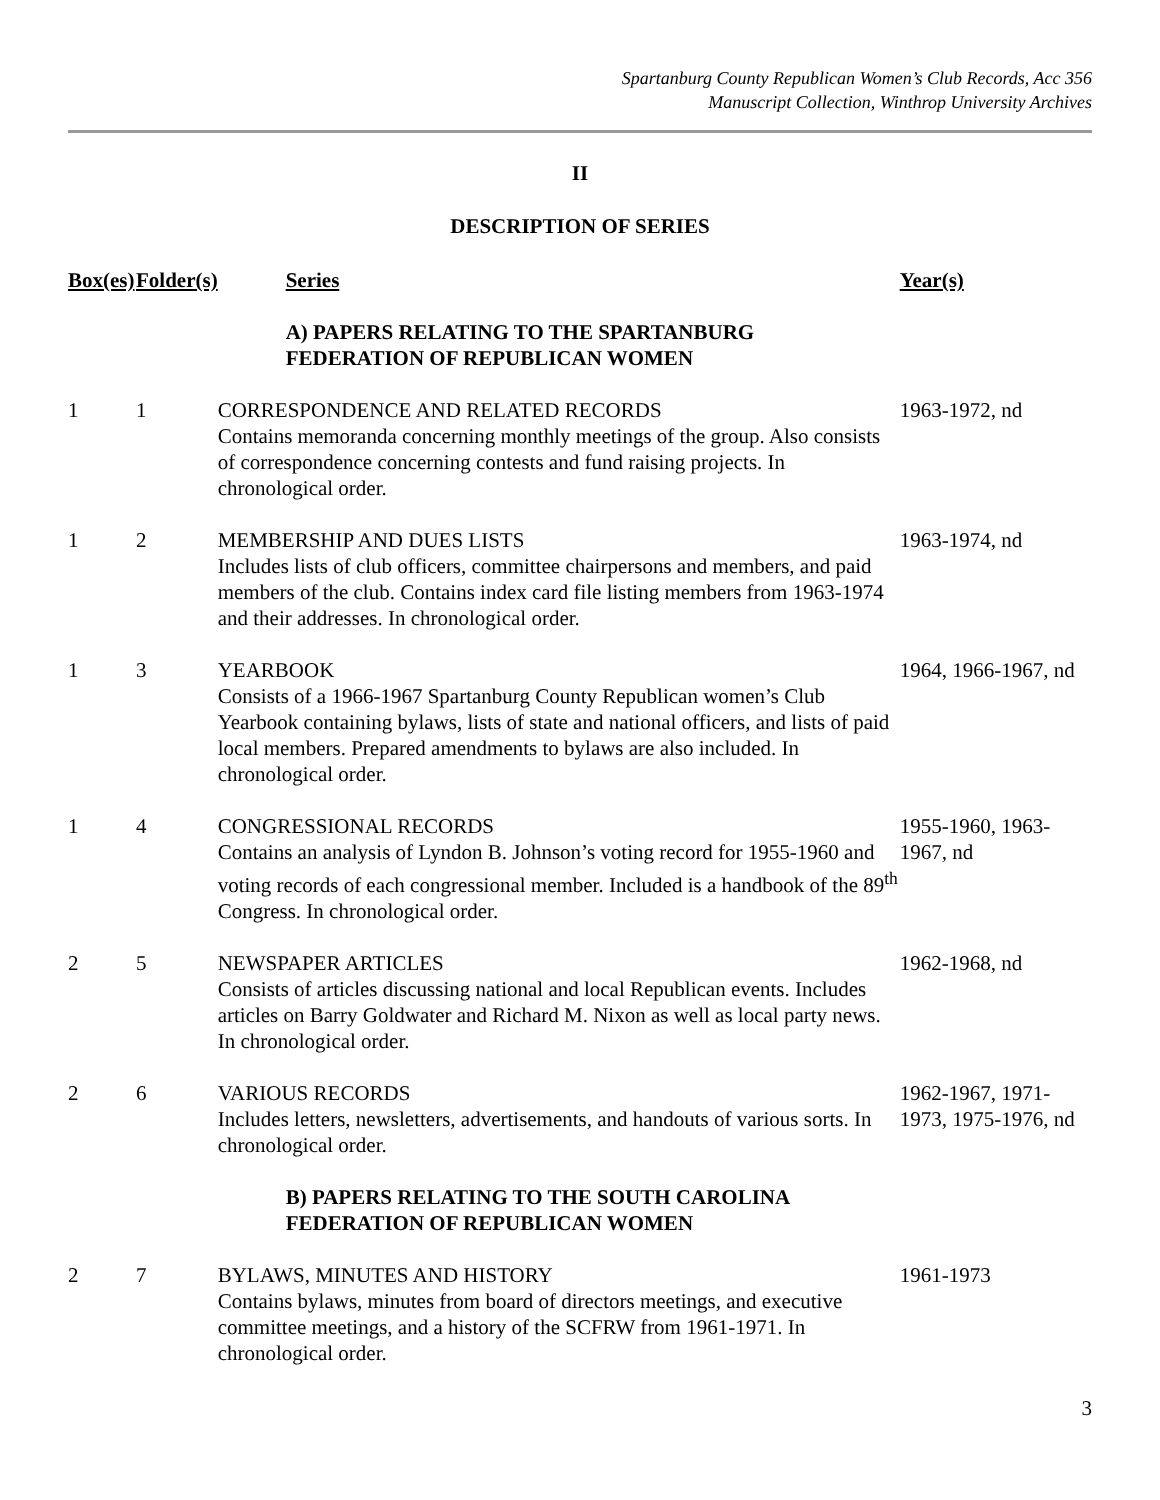Spartanburg County Republican Women’s Club Records, Acc 356
Manuscript Collection, Winthrop University Archives
II
DESCRIPTION OF SERIES
| Box(es) | Folder(s) | Series | Year(s) |
| --- | --- | --- | --- |
| | | A) PAPERS RELATING TO THE SPARTANBURG FEDERATION OF REPUBLICAN WOMEN | |
| 1 | 1 | CORRESPONDENCE AND RELATED RECORDS Contains memoranda concerning monthly meetings of the group. Also consists of correspondence concerning contests and fund raising projects. In chronological order. | 1963-1972, nd |
| 1 | 2 | MEMBERSHIP AND DUES LISTS Includes lists of club officers, committee chairpersons and members, and paid members of the club. Contains index card file listing members from 1963-1974 and their addresses. In chronological order. | 1963-1974, nd |
| 1 | 3 | YEARBOOK Consists of a 1966-1967 Spartanburg County Republican women’s Club Yearbook containing bylaws, lists of state and national officers, and lists of paid local members. Prepared amendments to bylaws are also included. In chronological order. | 1964, 1966-1967, nd |
| 1 | 4 | CONGRESSIONAL RECORDS Contains an analysis of Lyndon B. Johnson’s voting record for 1955-1960 and voting records of each congressional member. Included is a handbook of the 89<sup>th</sup> Congress. In chronological order. | 1955-1960, 1963- 1967, nd |
| 2 | 5 | NEWSPAPER ARTICLES Consists of articles discussing national and local Republican events. Includes articles on Barry Goldwater and Richard M. Nixon as well as local party news. In chronological order. | 1962-1968, nd |
| 2 | 6 | VARIOUS RECORDS Includes letters, newsletters, advertisements, and handouts of various sorts. In chronological order. | 1962-1967, 1971- 1973, 1975-1976, nd |
| | | B) PAPERS RELATING TO THE SOUTH CAROLINA FEDERATION OF REPUBLICAN WOMEN | |
| 2 | 7 | BYLAWS, MINUTES AND HISTORY Contains bylaws, minutes from board of directors meetings, and executive committee meetings, and a history of the SCFRW from 1961-1971. In chronological order. | 1961-1973 |
3